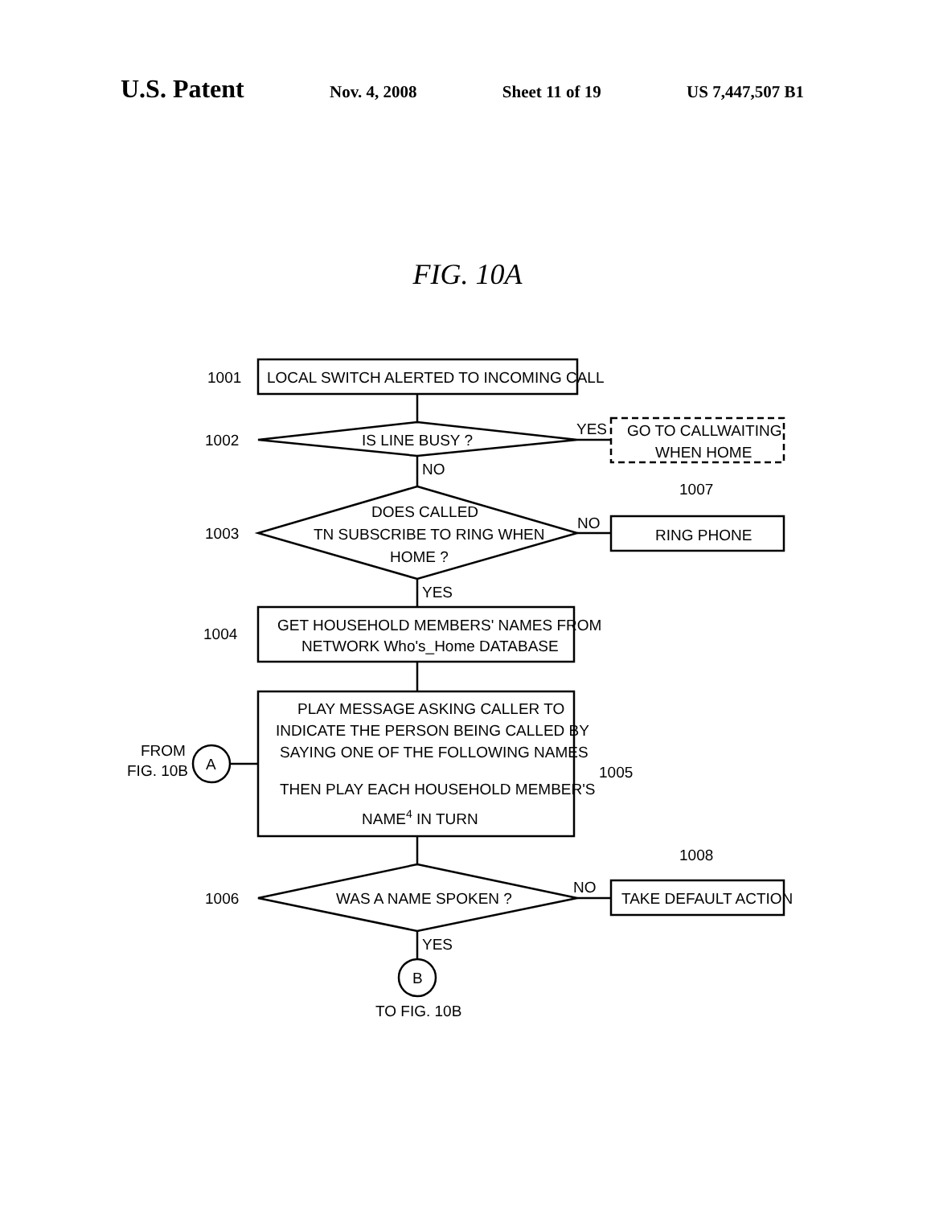U.S. Patent Nov. 4, 2008 Sheet 11 of 19 US 7,447,507 B1
FIG. 10A
1001
LOCAL SWITCH ALERTED TO INCOMING CALL
1002
IS LINE BUSY ?
YES
GO TO CALLWAITING
WHEN HOME
NO
1007
DOES CALLED
TN SUBSCRIBE TO RING WHEN
HOME ?
1003
NO
RING PHONE
YES
1004
GET HOUSEHOLD MEMBERS' NAMES FROM
NETWORK Who's_Home DATABASE
PLAY MESSAGE ASKING CALLER TO
INDICATE THE PERSON BEING CALLED BY
SAYING ONE OF THE FOLLOWING NAMES
THEN PLAY EACH HOUSEHOLD MEMBER'S
NAME4 IN TURN
1005
FROM
FIG. 10B
A
1008
1006
WAS A NAME SPOKEN ?
NO
TAKE DEFAULT ACTION
YES
B
TO FIG. 10B